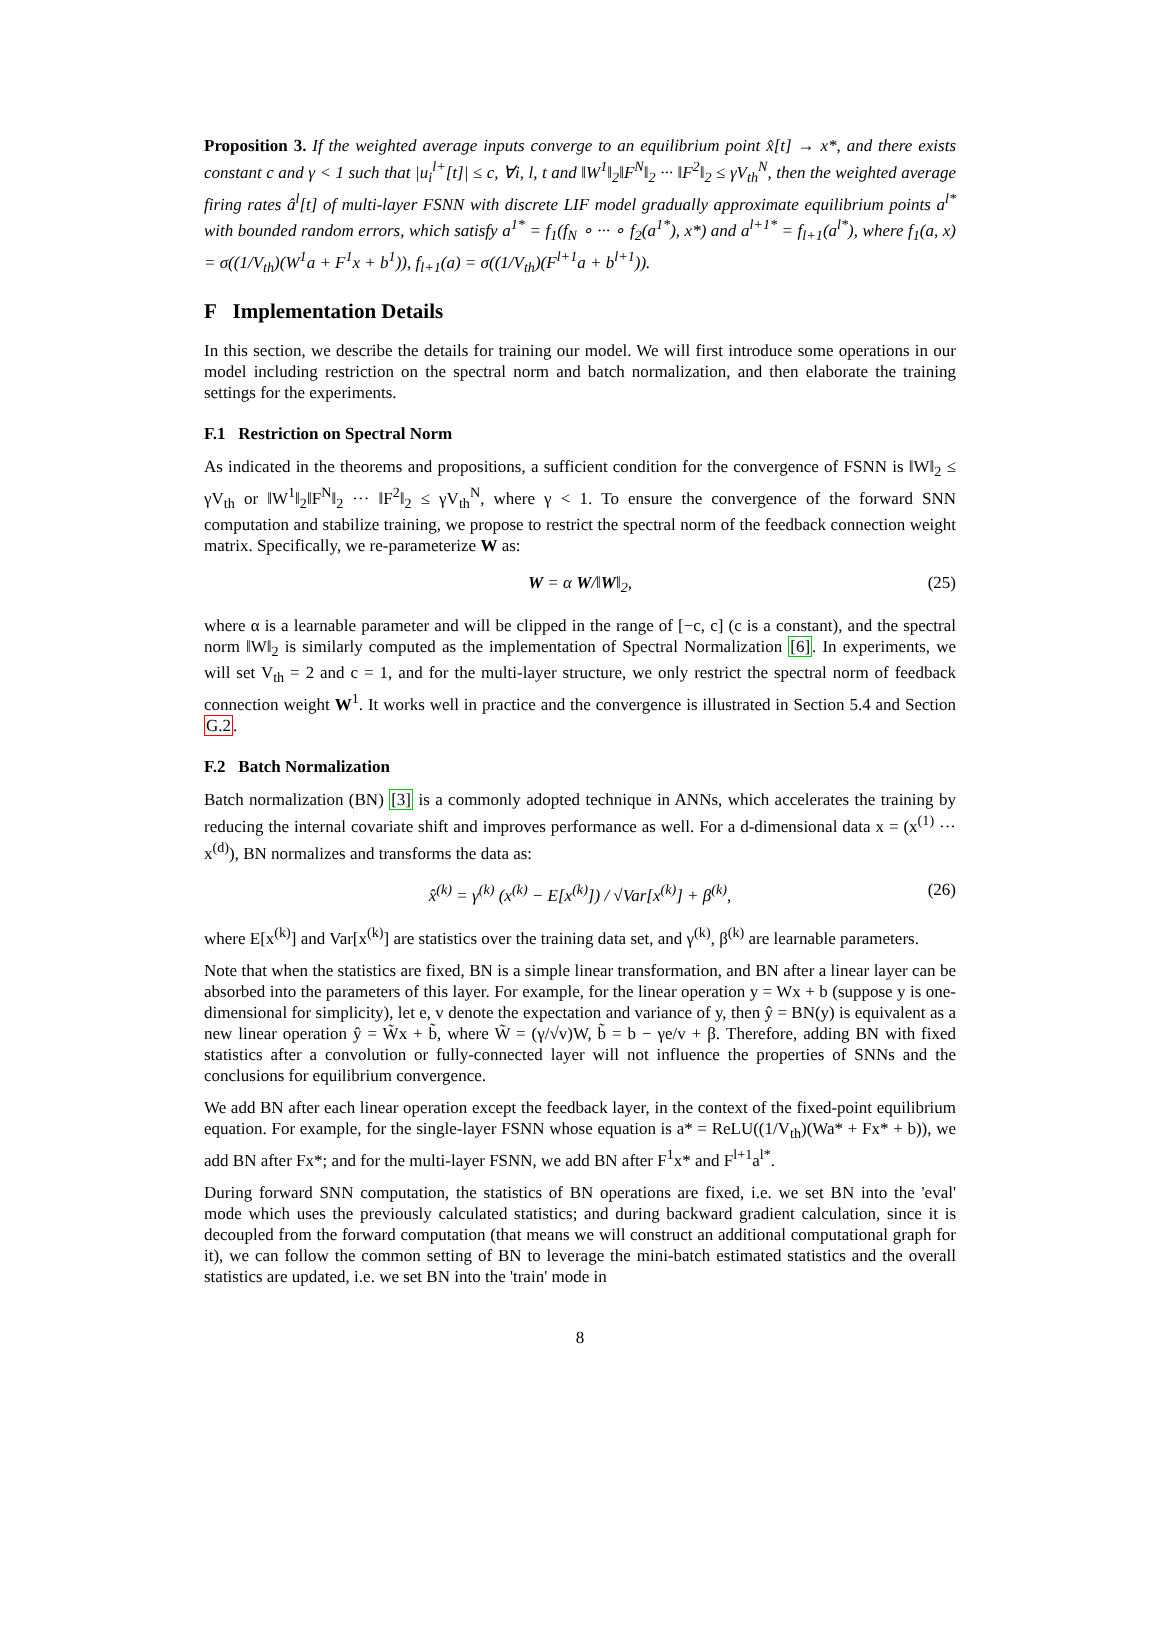Proposition 3. If the weighted average inputs converge to an equilibrium point x̂[t] → x*, and there exists constant c and γ < 1 such that |u<sub>i</sub><sup>l+</sup>[t]| ≤ c, ∀i, l, t and ‖W<sup>1</sup>‖<sub>2</sub>‖F<sup>N</sup>‖<sub>2</sub> ··· ‖F<sup>2</sup>‖<sub>2</sub> ≤ γV<sub>th</sub><sup>N</sup>, then the weighted average firing rates â<sup>l</sup>[t] of multi-layer FSNN with discrete LIF model gradually approximate equilibrium points a<sup>l*</sup> with bounded random errors, which satisfy a<sup>1*</sup> = f<sub>1</sub>(f<sub>N</sub> ∘ ··· ∘ f<sub>2</sub>(a<sup>1*</sup>), x*) and a<sup>l+1*</sup> = f<sub>l+1</sub>(a<sup>l*</sup>), where f<sub>1</sub>(a, x) = σ((1/V<sub>th</sub>)(W<sup>1</sup>a + F<sup>1</sup>x + b<sup>1</sup>)), f<sub>l+1</sub>(a) = σ((1/V<sub>th</sub>)(F<sup>l+1</sup>a + b<sup>l+1</sup>)).
F Implementation Details
In this section, we describe the details for training our model. We will first introduce some operations in our model including restriction on the spectral norm and batch normalization, and then elaborate the training settings for the experiments.
F.1 Restriction on Spectral Norm
As indicated in the theorems and propositions, a sufficient condition for the convergence of FSNN is ‖W‖<sub>2</sub> ≤ γV<sub>th</sub> or ‖W<sup>1</sup>‖<sub>2</sub>‖F<sup>N</sup>‖<sub>2</sub> ··· ‖F<sup>2</sup>‖<sub>2</sub> ≤ γV<sub>th</sub><sup>N</sup>, where γ < 1. To ensure the convergence of the forward SNN computation and stabilize training, we propose to restrict the spectral norm of the feedback connection weight matrix. Specifically, we re-parameterize W as:
W = α W/‖W‖<sub>2</sub>, (25)
where α is a learnable parameter and will be clipped in the range of [−c, c] (c is a constant), and the spectral norm ‖W‖<sub>2</sub> is similarly computed as the implementation of Spectral Normalization [6]. In experiments, we will set V<sub>th</sub> = 2 and c = 1, and for the multi-layer structure, we only restrict the spectral norm of feedback connection weight W<sup>1</sup>. It works well in practice and the convergence is illustrated in Section 5.4 and Section G.2.
F.2 Batch Normalization
Batch normalization (BN) [3] is a commonly adopted technique in ANNs, which accelerates the training by reducing the internal covariate shift and improves performance as well. For a d-dimensional data x = (x<sup>(1)</sup> ··· x<sup>(d)</sup>), BN normalizes and transforms the data as:
x̂<sup>(k)</sup> = γ<sup>(k)</sup> (x<sup>(k)</sup> − E[x<sup>(k)</sup>]) / √Var[x<sup>(k)</sup>] + β<sup>(k)</sup>, (26)
where E[x<sup>(k)</sup>] and Var[x<sup>(k)</sup>] are statistics over the training data set, and γ<sup>(k)</sup>, β<sup>(k)</sup> are learnable parameters.
Note that when the statistics are fixed, BN is a simple linear transformation, and BN after a linear layer can be absorbed into the parameters of this layer. For example, for the linear operation y = Wx + b (suppose y is one-dimensional for simplicity), let e, v denote the expectation and variance of y, then ŷ = BN(y) is equivalent as a new linear operation ŷ = W̃x + b̃, where W̃ = (γ/√v)W, b̃ = b − γe/v + β. Therefore, adding BN with fixed statistics after a convolution or fully-connected layer will not influence the properties of SNNs and the conclusions for equilibrium convergence.
We add BN after each linear operation except the feedback layer, in the context of the fixed-point equilibrium equation. For example, for the single-layer FSNN whose equation is a* = ReLU((1/V<sub>th</sub>)(Wa* + Fx* + b)), we add BN after Fx*; and for the multi-layer FSNN, we add BN after F<sup>1</sup>x* and F<sup>l+1</sup>a<sup>l*</sup>.
During forward SNN computation, the statistics of BN operations are fixed, i.e. we set BN into the 'eval' mode which uses the previously calculated statistics; and during backward gradient calculation, since it is decoupled from the forward computation (that means we will construct an additional computational graph for it), we can follow the common setting of BN to leverage the mini-batch estimated statistics and the overall statistics are updated, i.e. we set BN into the 'train' mode in
8